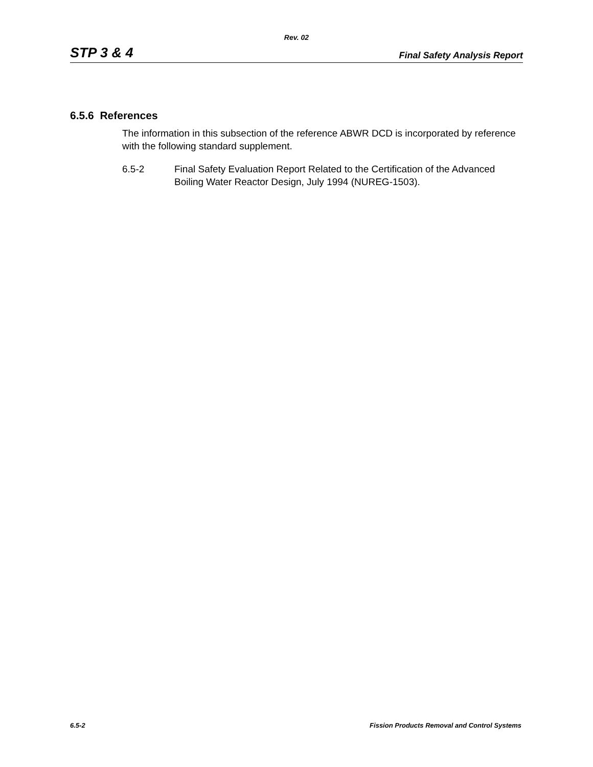Rev. 02
STP 3 & 4 Final Safety Analysis Report
6.5.6 References
The information in this subsection of the reference ABWR DCD is incorporated by reference with the following standard supplement.
6.5-2 Final Safety Evaluation Report Related to the Certification of the Advanced Boiling Water Reactor Design, July 1994 (NUREG-1503).
6.5-2 Fission Products Removal and Control Systems